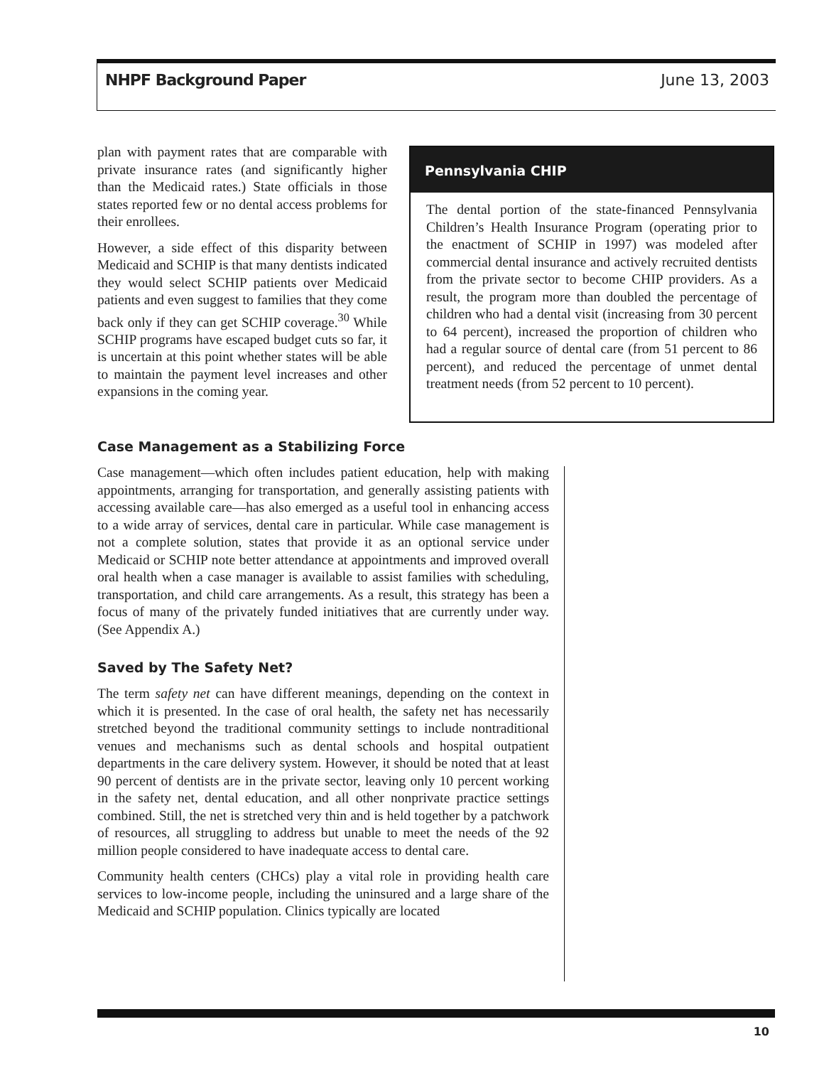NHPF Background Paper June 13, 2003
plan with payment rates that are comparable with private insurance rates (and significantly higher than the Medicaid rates.) State officials in those states reported few or no dental access problems for their enrollees.
However, a side effect of this disparity between Medicaid and SCHIP is that many dentists indicated they would select SCHIP patients over Medicaid patients and even suggest to families that they come back only if they can get SCHIP coverage.<sup>30</sup> While SCHIP programs have escaped budget cuts so far, it is uncertain at this point whether states will be able to maintain the payment level increases and other expansions in the coming year.
Pennsylvania CHIP
The dental portion of the state-financed Pennsylvania Children’s Health Insurance Program (operating prior to the enactment of SCHIP in 1997) was modeled after commercial dental insurance and actively recruited dentists from the private sector to become CHIP providers. As a result, the program more than doubled the percentage of children who had a dental visit (increasing from 30 percent to 64 percent), increased the proportion of children who had a regular source of dental care (from 51 percent to 86 percent), and reduced the percentage of unmet dental treatment needs (from 52 percent to 10 percent).
Case Management as a Stabilizing Force
Case management—which often includes patient education, help with making appointments, arranging for transportation, and generally assisting patients with accessing available care—has also emerged as a useful tool in enhancing access to a wide array of services, dental care in particular. While case management is not a complete solution, states that provide it as an optional service under Medicaid or SCHIP note better attendance at appointments and improved overall oral health when a case manager is available to assist families with scheduling, transportation, and child care arrangements. As a result, this strategy has been a focus of many of the privately funded initiatives that are currently under way. (See Appendix A.)
Saved by The Safety Net?
The term safety net can have different meanings, depending on the context in which it is presented. In the case of oral health, the safety net has necessarily stretched beyond the traditional community settings to include nontraditional venues and mechanisms such as dental schools and hospital outpatient departments in the care delivery system. However, it should be noted that at least 90 percent of dentists are in the private sector, leaving only 10 percent working in the safety net, dental education, and all other nonprivate practice settings combined. Still, the net is stretched very thin and is held together by a patchwork of resources, all struggling to address but unable to meet the needs of the 92 million people considered to have inadequate access to dental care.
Community health centers (CHCs) play a vital role in providing health care services to low-income people, including the uninsured and a large share of the Medicaid and SCHIP population. Clinics typically are located
10